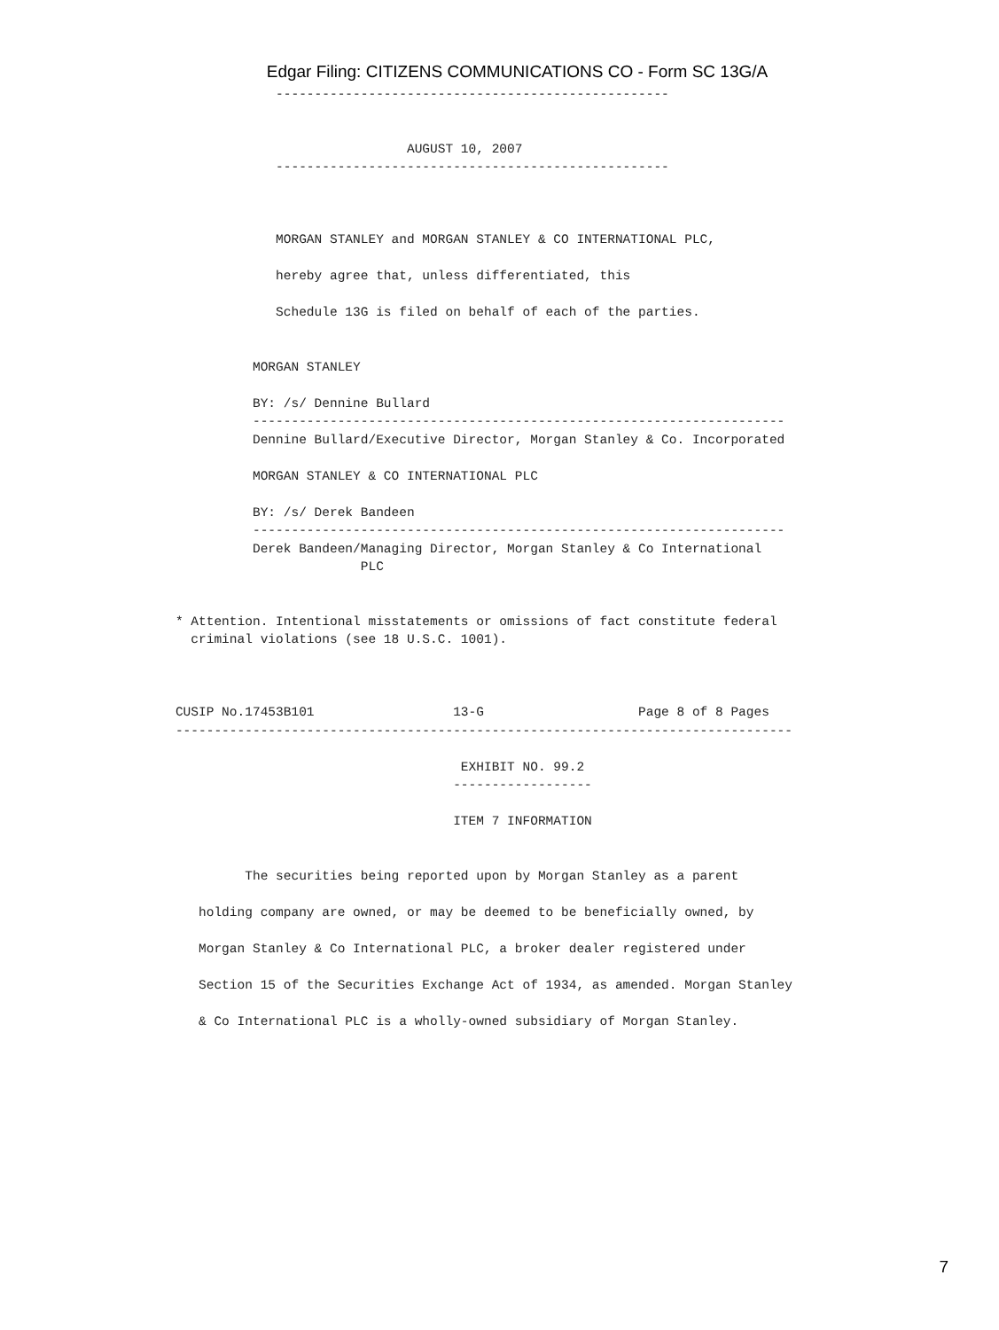Edgar Filing: CITIZENS COMMUNICATIONS CO - Form SC 13G/A
                    ---------------------------------------------------


                                     AUGUST 10, 2007
                    ---------------------------------------------------



                    MORGAN STANLEY and MORGAN STANLEY & CO INTERNATIONAL PLC,

                    hereby agree that, unless differentiated, this

                    Schedule 13G is filed on behalf of each of the parties.


                 MORGAN STANLEY

                 BY: /s/ Dennine Bullard
                 ---------------------------------------------------------------------
                 Dennine Bullard/Executive Director, Morgan Stanley & Co. Incorporated

                 MORGAN STANLEY & CO INTERNATIONAL PLC

                 BY: /s/ Derek Bandeen
                 ---------------------------------------------------------------------
                 Derek Bandeen/Managing Director, Morgan Stanley & Co International
                               PLC


       * Attention. Intentional misstatements or omissions of fact constitute federal
         criminal violations (see 18 U.S.C. 1001).



       CUSIP No.17453B101                  13-G                    Page 8 of 8 Pages
       --------------------------------------------------------------------------------

                                            EXHIBIT NO. 99.2
                                           ------------------

                                           ITEM 7 INFORMATION


                ​The securities being reported upon by Morgan Stanley as a parent

          holding company are owned, or may be deemed to be beneficially owned, by

          Morgan Stanley & Co International PLC, a broker dealer registered under

          Section 15 of the Securities Exchange Act of 1934, as amended. Morgan Stanley

          & Co International PLC is a wholly-owned subsidiary of Morgan Stanley.
7